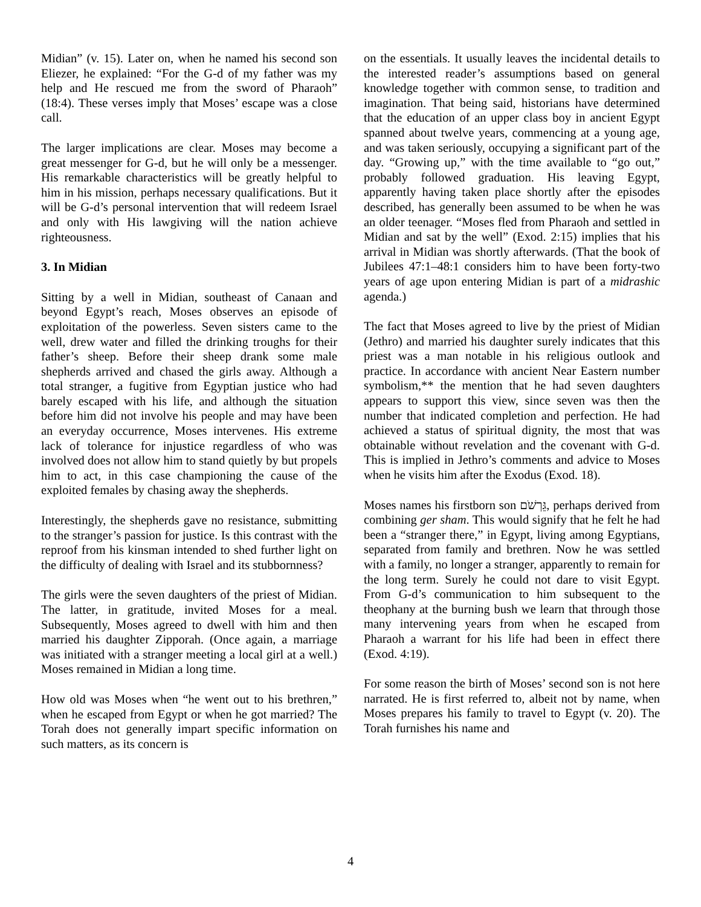Midian” (v. 15). Later on, when he named his second son Eliezer, he explained: “For the G-d of my father was my help and He rescued me from the sword of Pharaoh” (18:4). These verses imply that Moses’ escape was a close call.
The larger implications are clear. Moses may become a great messenger for G-d, but he will only be a messenger. His remarkable characteristics will be greatly helpful to him in his mission, perhaps necessary qualifications. But it will be G-d’s personal intervention that will redeem Israel and only with His lawgiving will the nation achieve righteousness.
3. In Midian
Sitting by a well in Midian, southeast of Canaan and beyond Egypt’s reach, Moses observes an episode of exploitation of the powerless. Seven sisters came to the well, drew water and filled the drinking troughs for their father’s sheep. Before their sheep drank some male shepherds arrived and chased the girls away. Although a total stranger, a fugitive from Egyptian justice who had barely escaped with his life, and although the situation before him did not involve his people and may have been an everyday occurrence, Moses intervenes. His extreme lack of tolerance for injustice regardless of who was involved does not allow him to stand quietly by but propels him to act, in this case championing the cause of the exploited females by chasing away the shepherds.
Interestingly, the shepherds gave no resistance, submitting to the stranger’s passion for justice. Is this contrast with the reproof from his kinsman intended to shed further light on the difficulty of dealing with Israel and its stubbornness?
The girls were the seven daughters of the priest of Midian. The latter, in gratitude, invited Moses for a meal. Subsequently, Moses agreed to dwell with him and then married his daughter Zipporah. (Once again, a marriage was initiated with a stranger meeting a local girl at a well.) Moses remained in Midian a long time.
How old was Moses when “he went out to his brethren,” when he escaped from Egypt or when he got married? The Torah does not generally impart specific information on such matters, as its concern is
on the essentials. It usually leaves the incidental details to the interested reader’s assumptions based on general knowledge together with common sense, to tradition and imagination. That being said, historians have determined that the education of an upper class boy in ancient Egypt spanned about twelve years, commencing at a young age, and was taken seriously, occupying a significant part of the day. “Growing up,” with the time available to “go out,” probably followed graduation. His leaving Egypt, apparently having taken place shortly after the episodes described, has generally been assumed to be when he was an older teenager. “Moses fled from Pharaoh and settled in Midian and sat by the well” (Exod. 2:15) implies that his arrival in Midian was shortly afterwards. (That the book of Jubilees 47:1–48:1 considers him to have been forty-two years of age upon entering Midian is part of a midrashic agenda.)
The fact that Moses agreed to live by the priest of Midian (Jethro) and married his daughter surely indicates that this priest was a man notable in his religious outlook and practice. In accordance with ancient Near Eastern number symbolism,** the mention that he had seven daughters appears to support this view, since seven was then the number that indicated completion and perfection. He had achieved a status of spiritual dignity, the most that was obtainable without revelation and the covenant with G-d. This is implied in Jethro’s comments and advice to Moses when he visits him after the Exodus (Exod. 18).
Moses names his firstborn son גֵּרְשֹׁם, perhaps derived from combining ger sham. This would signify that he felt he had been a “stranger there,” in Egypt, living among Egyptians, separated from family and brethren. Now he was settled with a family, no longer a stranger, apparently to remain for the long term. Surely he could not dare to visit Egypt. From G-d’s communication to him subsequent to the theophany at the burning bush we learn that through those many intervening years from when he escaped from Pharaoh a warrant for his life had been in effect there (Exod. 4:19).
For some reason the birth of Moses’ second son is not here narrated. He is first referred to, albeit not by name, when Moses prepares his family to travel to Egypt (v. 20). The Torah furnishes his name and
4